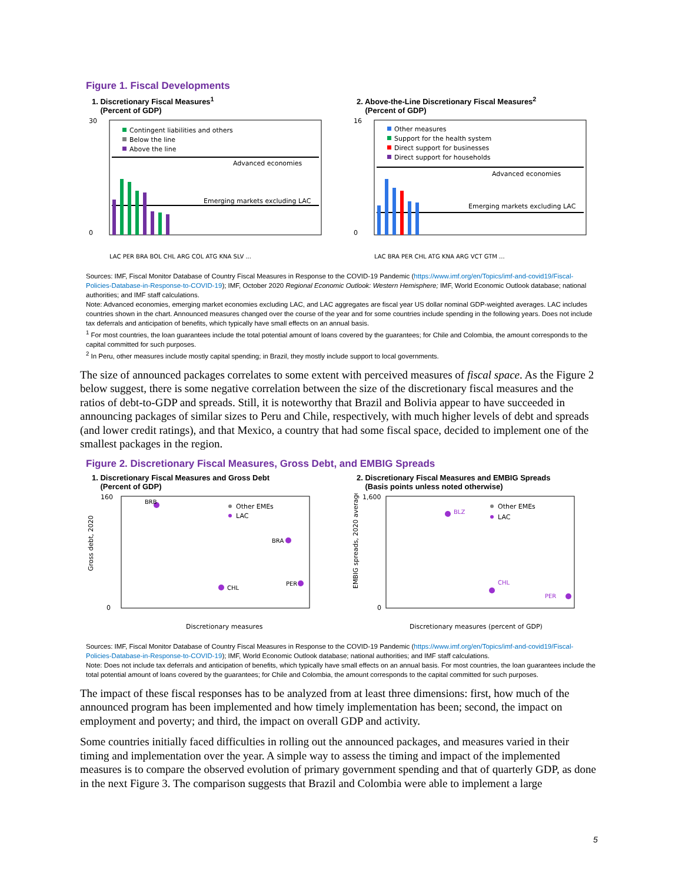Figure 1. Fiscal Developments
1. Discretionary Fiscal Measures<sup>1</sup>
(Percent of GDP)
30
0
Contingent liabilities and others
Below the line
Above the line
Advanced economies
Emerging markets excluding LAC
LAC PER BRA BOL CHL ARG COL ATG KNA SLV ...
2. Above-the-Line Discretionary Fiscal Measures<sup>2</sup>
(Percent of GDP)
16
0
Other measures
Support for the health system
Direct support for businesses
Direct support for households
Advanced economies
Emerging markets excluding LAC
LAC BRA PER CHL ATG KNA ARG VCT GTM ...
Sources: IMF, Fiscal Monitor Database of Country Fiscal Measures in Response to the COVID-19 Pandemic (https://www.imf.org/en/Topics/imf-and-covid19/Fiscal-Policies-Database-in-Response-to-COVID-19); IMF, October 2020 Regional Economic Outlook: Western Hemisphere; IMF, World Economic Outlook database; national authorities; and IMF staff calculations.
Note: Advanced economies, emerging market economies excluding LAC, and LAC aggregates are fiscal year US dollar nominal GDP-weighted averages. LAC includes countries shown in the chart. Announced measures changed over the course of the year and for some countries include spending in the following years. Does not include tax deferrals and anticipation of benefits, which typically have small effects on an annual basis.
<sup>1</sup> For most countries, the loan guarantees include the total potential amount of loans covered by the guarantees; for Chile and Colombia, the amount corresponds to the capital committed for such purposes.
<sup>2</sup> In Peru, other measures include mostly capital spending; in Brazil, they mostly include support to local governments.
The size of announced packages correlates to some extent with perceived measures of fiscal space. As the Figure 2 below suggest, there is some negative correlation between the size of the discretionary fiscal measures and the ratios of debt-to-GDP and spreads. Still, it is noteworthy that Brazil and Bolivia appear to have succeeded in announcing packages of similar sizes to Peru and Chile, respectively, with much higher levels of debt and spreads (and lower credit ratings), and that Mexico, a country that had some fiscal space, decided to implement one of the smallest packages in the region.
Figure 2. Discretionary Fiscal Measures, Gross Debt, and EMBIG Spreads
1. Discretionary Fiscal Measures and Gross Debt
(Percent of GDP)
160
0
Gross debt, 2020
Other EMEs
LAC
BRB
BRA
PER
CHL
Discretionary measures
2. Discretionary Fiscal Measures and EMBIG Spreads
(Basis points unless noted otherwise)
1,600
0
EMBIG spreads, 2020 average
Other EMEs
LAC
BLZ
CHL
PER
Discretionary measures (percent of GDP)
Sources: IMF, Fiscal Monitor Database of Country Fiscal Measures in Response to the COVID-19 Pandemic (https://www.imf.org/en/Topics/imf-and-covid19/Fiscal-Policies-Database-in-Response-to-COVID-19); IMF, World Economic Outlook database; national authorities; and IMF staff calculations.
Note: Does not include tax deferrals and anticipation of benefits, which typically have small effects on an annual basis. For most countries, the loan guarantees include the total potential amount of loans covered by the guarantees; for Chile and Colombia, the amount corresponds to the capital committed for such purposes.
The impact of these fiscal responses has to be analyzed from at least three dimensions: first, how much of the announced program has been implemented and how timely implementation has been; second, the impact on employment and poverty; and third, the impact on overall GDP and activity.
Some countries initially faced difficulties in rolling out the announced packages, and measures varied in their timing and implementation over the year. A simple way to assess the timing and impact of the implemented measures is to compare the observed evolution of primary government spending and that of quarterly GDP, as done in the next Figure 3. The comparison suggests that Brazil and Colombia were able to implement a large
5